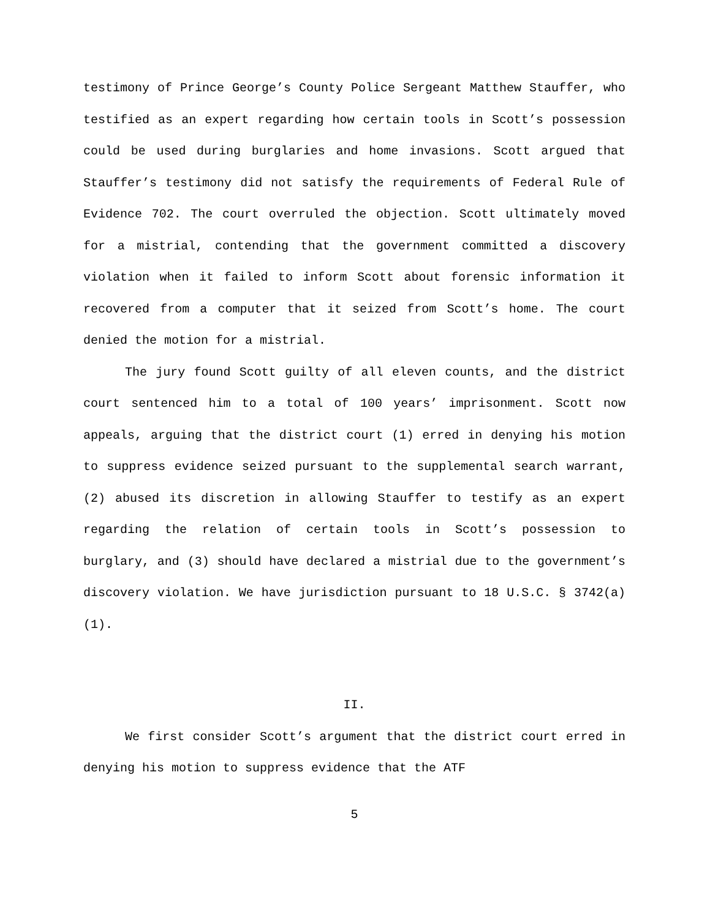testimony of Prince George’s County Police Sergeant Matthew Stauffer, who testified as an expert regarding how certain tools in Scott’s possession could be used during burglaries and home invasions. Scott argued that Stauffer’s testimony did not satisfy the requirements of Federal Rule of Evidence 702. The court overruled the objection. Scott ultimately moved for a mistrial, contending that the government committed a discovery violation when it failed to inform Scott about forensic information it recovered from a computer that it seized from Scott’s home. The court denied the motion for a mistrial.
The jury found Scott guilty of all eleven counts, and the district court sentenced him to a total of 100 years’ imprisonment. Scott now appeals, arguing that the district court (1) erred in denying his motion to suppress evidence seized pursuant to the supplemental search warrant, (2) abused its discretion in allowing Stauffer to testify as an expert regarding the relation of certain tools in Scott’s possession to burglary, and (3) should have declared a mistrial due to the government’s discovery violation. We have jurisdiction pursuant to 18 U.S.C. § 3742(a)(1).
II.
We first consider Scott’s argument that the district court erred in denying his motion to suppress evidence that the ATF
5